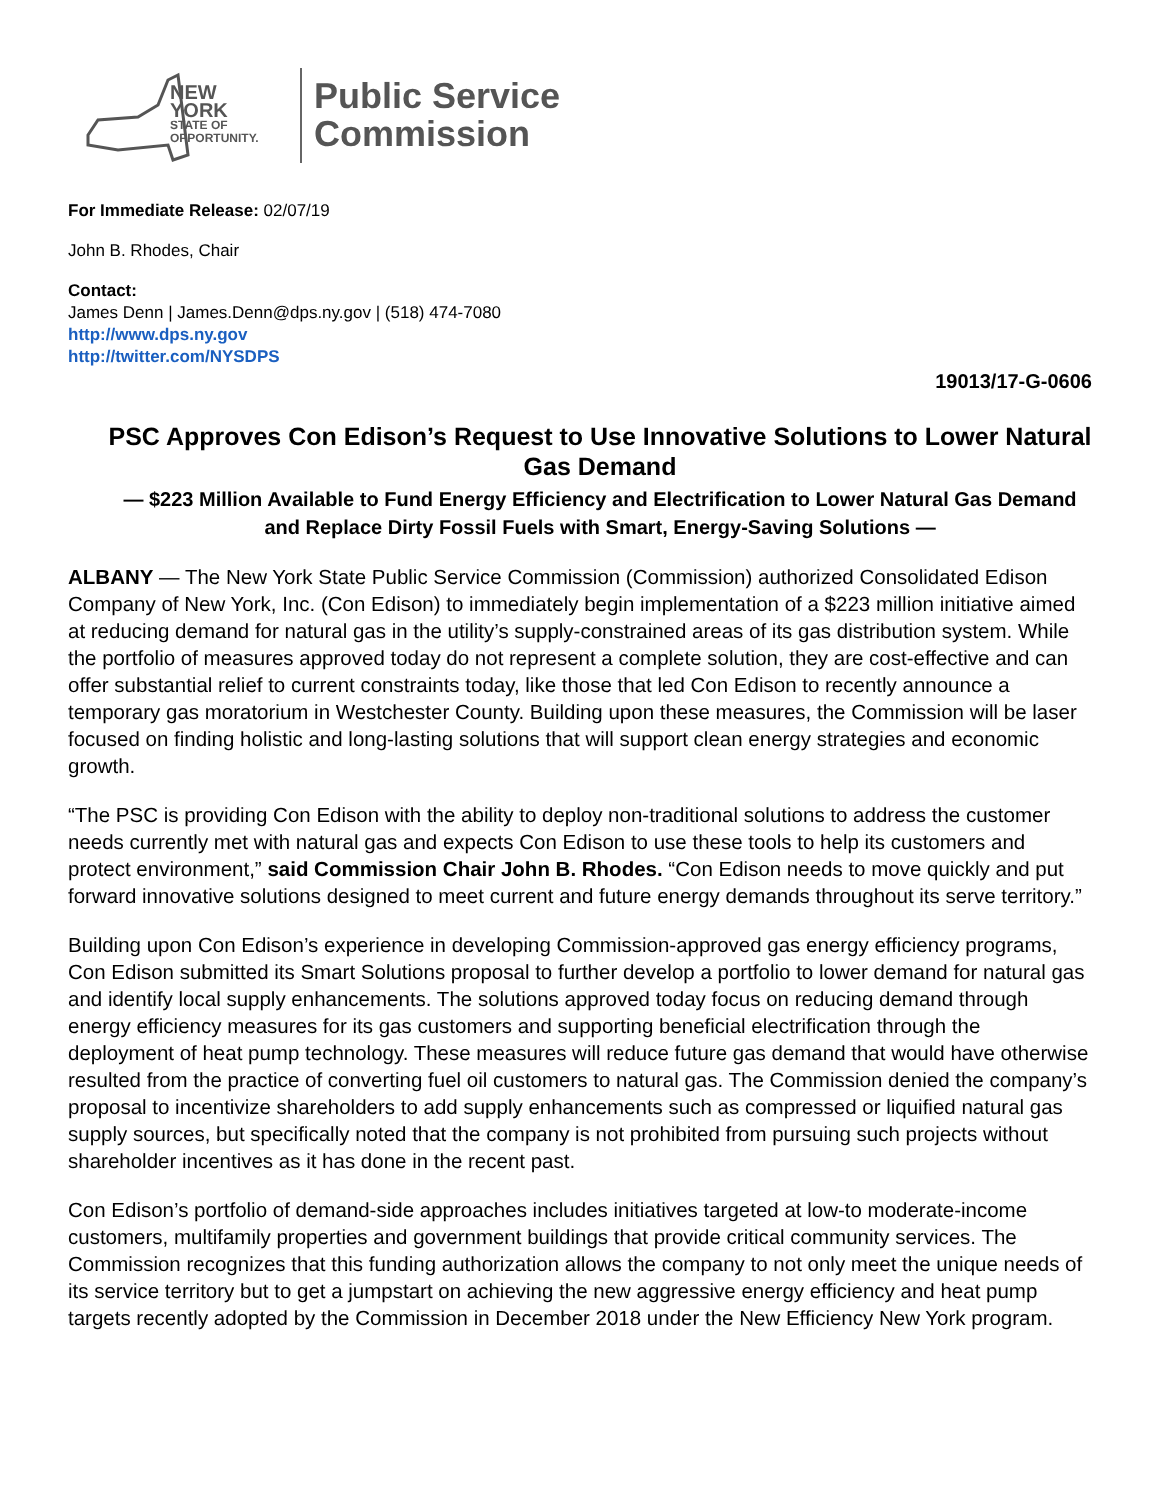NEW YORK
STATE OF
OPPORTUNITY.
Public Service
Commission
For Immediate Release: 02/07/19
John B. Rhodes, Chair
Contact:
James Denn | James.Denn@dps.ny.gov | (518) 474-7080
http://www.dps.ny.gov
http://twitter.com/NYSDPS
19013/17-G-0606
PSC Approves Con Edison’s Request to Use Innovative Solutions to Lower Natural Gas Demand
— $223 Million Available to Fund Energy Efficiency and Electrification to Lower Natural Gas Demand and Replace Dirty Fossil Fuels with Smart, Energy-Saving Solutions —
ALBANY — The New York State Public Service Commission (Commission) authorized Consolidated Edison Company of New York, Inc. (Con Edison) to immediately begin implementation of a $223 million initiative aimed at reducing demand for natural gas in the utility’s supply-constrained areas of its gas distribution system. While the portfolio of measures approved today do not represent a complete solution, they are cost-effective and can offer substantial relief to current constraints today, like those that led Con Edison to recently announce a temporary gas moratorium in Westchester County. Building upon these measures, the Commission will be laser focused on finding holistic and long-lasting solutions that will support clean energy strategies and economic growth.
“The PSC is providing Con Edison with the ability to deploy non-traditional solutions to address the customer needs currently met with natural gas and expects Con Edison to use these tools to help its customers and protect environment,” said Commission Chair John B. Rhodes. “Con Edison needs to move quickly and put forward innovative solutions designed to meet current and future energy demands throughout its serve territory.”
Building upon Con Edison’s experience in developing Commission-approved gas energy efficiency programs, Con Edison submitted its Smart Solutions proposal to further develop a portfolio to lower demand for natural gas and identify local supply enhancements. The solutions approved today focus on reducing demand through energy efficiency measures for its gas customers and supporting beneficial electrification through the deployment of heat pump technology. These measures will reduce future gas demand that would have otherwise resulted from the practice of converting fuel oil customers to natural gas. The Commission denied the company’s proposal to incentivize shareholders to add supply enhancements such as compressed or liquified natural gas supply sources, but specifically noted that the company is not prohibited from pursuing such projects without shareholder incentives as it has done in the recent past.
Con Edison’s portfolio of demand-side approaches includes initiatives targeted at low-to moderate-income customers, multifamily properties and government buildings that provide critical community services. The Commission recognizes that this funding authorization allows the company to not only meet the unique needs of its service territory but to get a jumpstart on achieving the new aggressive energy efficiency and heat pump targets recently adopted by the Commission in December 2018 under the New Efficiency New York program.